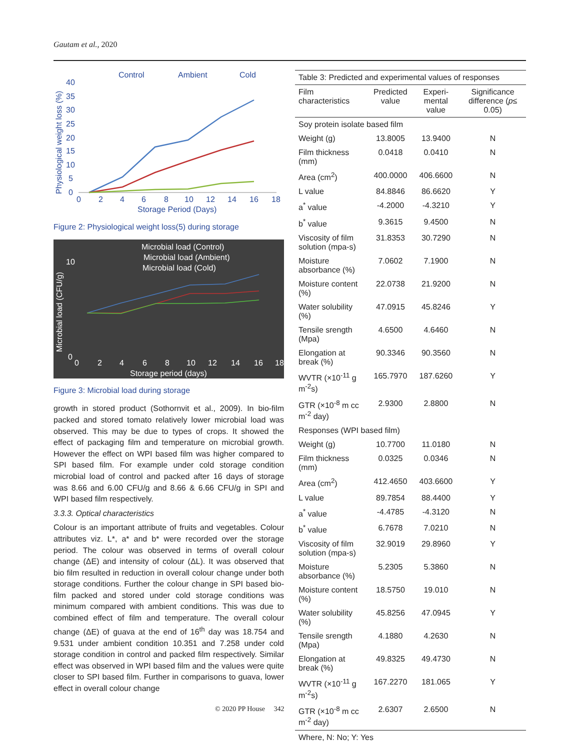Gautam et al., 2020
Control
Ambient
Cold
0
2
4
6
8
10
12
14
16
18
Storage Period (Days)
40
35
30
25
20
15
10
5
0
Physiological weight loss (%)
Figure 2: Physiological weight loss(5) during storage
Microbial load (Control)
Microbial load (Ambient)
Microbial load (Cold)
0
2
4
6
8
10
12
14
16
18
Storage period (days)
10
0
Microbial load (CFU/g)
Figure 3: Microbial load during storage
growth in stored product (Sothornvit et al., 2009). In bio-film packed and stored tomato relatively lower microbial load was observed. This may be due to types of crops. It showed the effect of packaging film and temperature on microbial growth. However the effect on WPI based film was higher compared to SPI based film. For example under cold storage condition microbial load of control and packed after 16 days of storage was 8.66 and 6.00 CFU/g and 8.66 & 6.66 CFU/g in SPI and WPI based film respectively.
3.3.3. Optical characteristics
Colour is an important attribute of fruits and vegetables. Colour attributes viz. L*, a* and b* were recorded over the storage period. The colour was observed in terms of overall colour change (ΔE) and intensity of colour (ΔL). It was observed that bio film resulted in reduction in overall colour change under both storage conditions. Further the colour change in SPI based bio-film packed and stored under cold storage conditions was minimum compared with ambient conditions. This was due to combined effect of film and temperature. The overall colour change (ΔE) of guava at the end of 16<sup>th</sup> day was 18.754 and 9.531 under ambient condition 10.351 and 7.258 under cold storage condition in control and packed film respectively. Similar effect was observed in WPI based film and the values were quite closer to SPI based film. Further in comparisons to guava, lower effect in overall colour change
| Table 3: Predicted and experimental values of responses | | | |
| Film characteristics | Predicted value | Experi-mental value | Significance difference ( p ≤ 0.05) |
| Soy protein isolate based film | | | |
| Weight (g) | 13.8005 | 13.9400 | N |
| Film thickness (mm) | 0.0418 | 0.0410 | N |
| Area (cm<sup>2</sup>) | 400.0000 | 406.6600 | N |
| L value | 84.8846 | 86.6620 | Y |
| a<sup>*</sup> value | -4.2000 | -4.3210 | Y |
| b<sup>*</sup> value | 9.3615 | 9.4500 | N |
| Viscosity of film solution (mpa-s) | 31.8353 | 30.7290 | N |
| Moisture absorbance (%) | 7.0602 | 7.1900 | N |
| Moisture content (%) | 22.0738 | 21.9200 | N |
| Water solubility (%) | 47.0915 | 45.8246 | Y |
| Tensile srength (Mpa) | 4.6500 | 4.6460 | N |
| Elongation at break (%) | 90.3346 | 90.3560 | N |
| WVTR (×10<sup>-11</sup> g m<sup>-2</sup>s) | 165.7970 | 187.6260 | Y |
| GTR (×10<sup>-8</sup> m cc m<sup>-2</sup> day) | 2.9300 | 2.8800 | N |
| Responses (WPI based film) | | | |
| Weight (g) | 10.7700 | 11.0180 | N |
| Film thickness (mm) | 0.0325 | 0.0346 | N |
| Area (cm<sup>2</sup>) | 412.4650 | 403.6600 | Y |
| L value | 89.7854 | 88.4400 | Y |
| a<sup>*</sup> value | -4.4785 | -4.3120 | N |
| b<sup>*</sup> value | 6.7678 | 7.0210 | N |
| Viscosity of film solution (mpa-s) | 32.9019 | 29.8960 | Y |
| Moisture absorbance (%) | 5.2305 | 5.3860 | N |
| Moisture content (%) | 18.5750 | 19.010 | N |
| Water solubility (%) | 45.8256 | 47.0945 | Y |
| Tensile srength (Mpa) | 4.1880 | 4.2630 | N |
| Elongation at break (%) | 49.8325 | 49.4730 | N |
| WVTR (×10<sup>-11</sup> g m<sup>-2</sup>s) | 167.2270 | 181.065 | Y |
| GTR (×10<sup>-8</sup> m cc m<sup>-2</sup> day) | 2.6307 | 2.6500 | N |
| Where, N: No; Y: Yes | | | |
© 2020 PP House 342